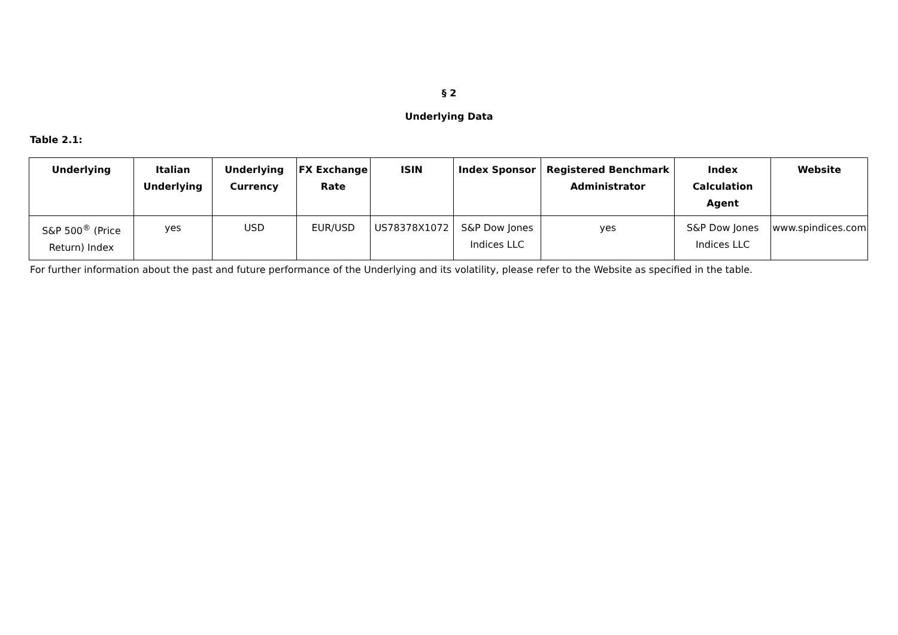§ 2
Underlying Data
Table 2.1:
| Underlying | Italian Underlying | Underlying Currency | FX Exchange Rate | ISIN | Index Sponsor | Registered Benchmark Administrator | Index Calculation Agent | Website |
| --- | --- | --- | --- | --- | --- | --- | --- | --- |
| S&P 500<sup>®</sup> (Price Return) Index | yes | USD | EUR/USD | US78378X1072 | S&P Dow Jones Indices LLC | yes | S&P Dow Jones Indices LLC | www.spindices.com |
For further information about the past and future performance of the Underlying and its volatility, please refer to the Website as specified in the table.